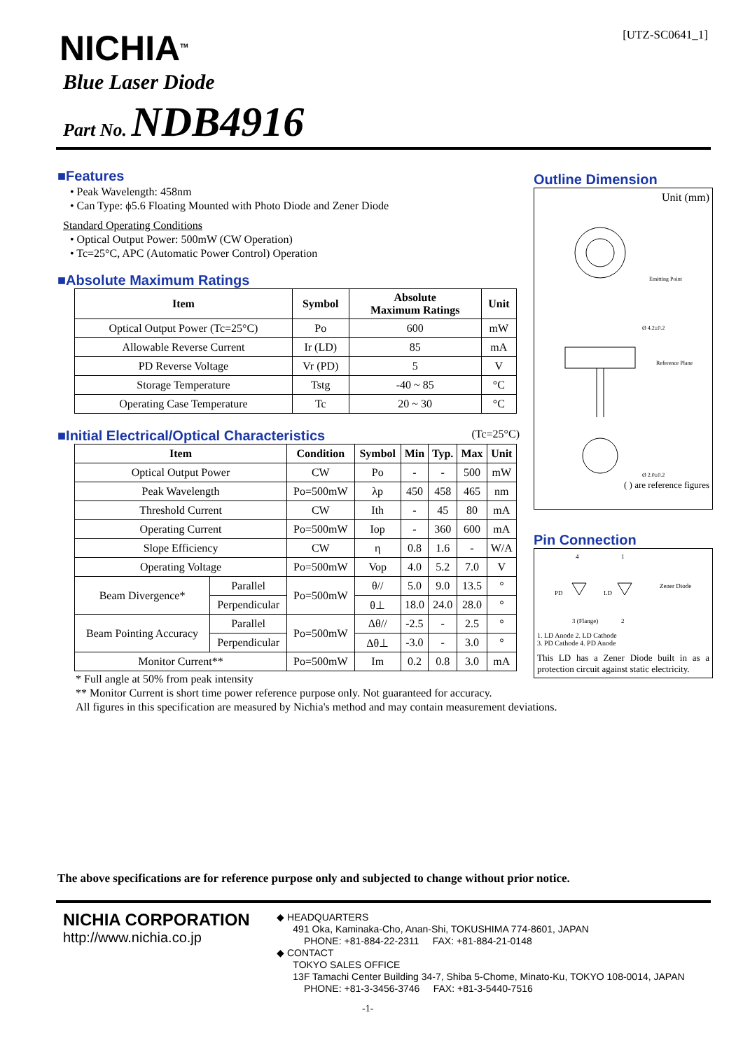[UTZ-SC0641_1] NICHIA<sup>TM</sup>
Blue Laser Diode
Part No. NDB4916
■Features
• Peak Wavelength: 458nm
• Can Type: ϕ5.6 Floating Mounted with Photo Diode and Zener Diode
Standard Operating Conditions
• Optical Output Power: 500mW (CW Operation)
• Tc=25°C, APC (Automatic Power Control) Operation
■Absolute Maximum Ratings
| Item | Symbol | Absolute Maximum Ratings | Unit |
| --- | --- | --- | --- |
| Optical Output Power (Tc=25°C) | Po | 600 | mW |
| Allowable Reverse Current | Ir (LD) | 85 | mA |
| PD Reverse Voltage | Vr (PD) | 5 | V |
| Storage Temperature | Tstg | -40 ~ 85 | °C |
| Operating Case Temperature | Tc | 20 ~ 30 | °C |
■Initial Electrical/Optical Characteristics (Tc=25°C)
| Item | | Condition | Symbol | Min | Typ. | Max | Unit |
| --- | --- | --- | --- | --- | --- | --- | --- |
| Optical Output Power | | CW | Po | - | - | 500 | mW |
| Peak Wavelength | | Po=500mW | λp | 450 | 458 | 465 | nm |
| Threshold Current | | CW | Ith | - | 45 | 80 | mA |
| Operating Current | | Po=500mW | Iop | - | 360 | 600 | mA |
| Slope Efficiency | | CW | η | 0.8 | 1.6 | - | W/A |
| Operating Voltage | | Po=500mW | Vop | 4.0 | 5.2 | 7.0 | V |
| Beam Divergence* | Parallel | Po=500mW | θ// | 5.0 | 9.0 | 13.5 | ° |
| | Perpendicular | | θ⊥ | 18.0 | 24.0 | 28.0 | ° |
| Beam Pointing Accuracy | Parallel | Po=500mW | Δθ// | -2.5 | - | 2.5 | ° |
| | Perpendicular | | Δθ⊥ | -3.0 | - | 3.0 | ° |
| Monitor Current** | | Po=500mW | Im | 0.2 | 0.8 | 3.0 | mA |
* Full angle at 50% from peak intensity
** Monitor Current is short time power reference purpose only. Not guaranteed for accuracy.
All figures in this specification are measured by Nichia's method and may contain measurement deviations.
Outline Dimension
Unit (mm)
Emitting Point
Ø 4.2±0.2
Reference Plane
Ø 2.0±0.2
( ) are reference figures
Pin Connection
4
1
PD
LD
Zener Diode
3 (Flange)
2
1. LD Anode 2. LD Cathode
3. PD Cathode 4. PD Anode
This LD has a Zener Diode built in as a protection circuit against static electricity.
The above specifications are for reference purpose only and subjected to change without prior notice.
NICHIA CORPORATION
http://www.nichia.co.jp
◆ HEADQUARTERS
491 Oka, Kaminaka-Cho, Anan-Shi, TOKUSHIMA 774-8601, JAPAN
PHONE: +81-884-22-2311 FAX: +81-884-21-0148
◆ CONTACT
TOKYO SALES OFFICE
13F Tamachi Center Building 34-7, Shiba 5-Chome, Minato-Ku, TOKYO 108-0014, JAPAN
PHONE: +81-3-3456-3746 FAX: +81-3-5440-7516
-1-